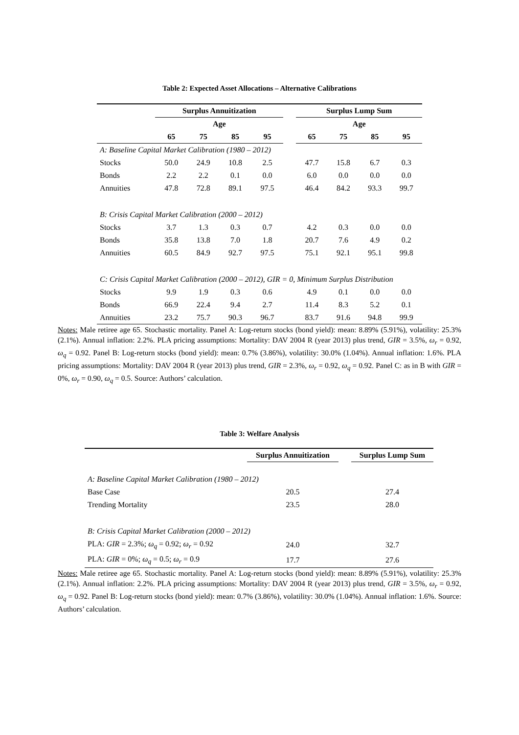Table 2: Expected Asset Allocations – Alternative Calibrations
| | Surplus Annuitization | | | | | Surplus Lump Sum | | | |
| --- | --- | --- | --- | --- | --- | --- | --- | --- | --- |
| | Age | | | | | Age | | | |
| | 65 | 75 | 85 | 95 | | 65 | 75 | 85 | 95 |
| A: Baseline Capital Market Calibration (1980 – 2012) | | | | | | | | | |
| Stocks | 50.0 | 24.9 | 10.8 | 2.5 | | 47.7 | 15.8 | 6.7 | 0.3 |
| Bonds | 2.2 | 2.2 | 0.1 | 0.0 | | 6.0 | 0.0 | 0.0 | 0.0 |
| Annuities | 47.8 | 72.8 | 89.1 | 97.5 | | 46.4 | 84.2 | 93.3 | 99.7 |
| B: Crisis Capital Market Calibration (2000 – 2012) | | | | | | | | | |
| Stocks | 3.7 | 1.3 | 0.3 | 0.7 | | 4.2 | 0.3 | 0.0 | 0.0 |
| Bonds | 35.8 | 13.8 | 7.0 | 1.8 | | 20.7 | 7.6 | 4.9 | 0.2 |
| Annuities | 60.5 | 84.9 | 92.7 | 97.5 | | 75.1 | 92.1 | 95.1 | 99.8 |
| C: Crisis Capital Market Calibration (2000 – 2012), GIR = 0, Minimum Surplus Distribution | | | | | | | | | |
| Stocks | 9.9 | 1.9 | 0.3 | 0.6 | | 4.9 | 0.1 | 0.0 | 0.0 |
| Bonds | 66.9 | 22.4 | 9.4 | 2.7 | | 11.4 | 8.3 | 5.2 | 0.1 |
| Annuities | 23.2 | 75.7 | 90.3 | 96.7 | | 83.7 | 91.6 | 94.8 | 99.9 |
Notes: Male retiree age 65. Stochastic mortality. Panel A: Log-return stocks (bond yield): mean: 8.89% (5.91%), volatility: 25.3% (2.1%). Annual inflation: 2.2%. PLA pricing assumptions: Mortality: DAV 2004 R (year 2013) plus trend, GIR = 3.5%, ω<sub>r</sub> = 0.92, ω<sub>q</sub> = 0.92. Panel B: Log-return stocks (bond yield): mean: 0.7% (3.86%), volatility: 30.0% (1.04%). Annual inflation: 1.6%. PLA pricing assumptions: Mortality: DAV 2004 R (year 2013) plus trend, GIR = 2.3%, ω<sub>r</sub> = 0.92, ω<sub>q</sub> = 0.92. Panel C: as in B with GIR = 0%, ω<sub>r</sub> = 0.90, ω<sub>q</sub> = 0.5. Source: Authors’ calculation.
Table 3: Welfare Analysis
| | Surplus Annuitization | | Surplus Lump Sum |
| --- | --- | --- | --- |
| A: Baseline Capital Market Calibration (1980 – 2012) | | | |
| Base Case | 20.5 | | 27.4 |
| Trending Mortality | 23.5 | | 28.0 |
| B: Crisis Capital Market Calibration (2000 – 2012) | | | |
| PLA: GIR = 2.3%; ω<sub>q</sub> = 0.92; ω<sub>r</sub> = 0.92 | 24.0 | | 32.7 |
| PLA: GIR = 0%; ω<sub>q</sub> = 0.5; ω<sub>r</sub> = 0.9 | 17.7 | | 27.6 |
Notes: Male retiree age 65. Stochastic mortality. Panel A: Log-return stocks (bond yield): mean: 8.89% (5.91%), volatility: 25.3% (2.1%). Annual inflation: 2.2%. PLA pricing assumptions: Mortality: DAV 2004 R (year 2013) plus trend, GIR = 3.5%, ω<sub>r</sub> = 0.92, ω<sub>q</sub> = 0.92. Panel B: Log-return stocks (bond yield): mean: 0.7% (3.86%), volatility: 30.0% (1.04%). Annual inflation: 1.6%. Source: Authors’ calculation.